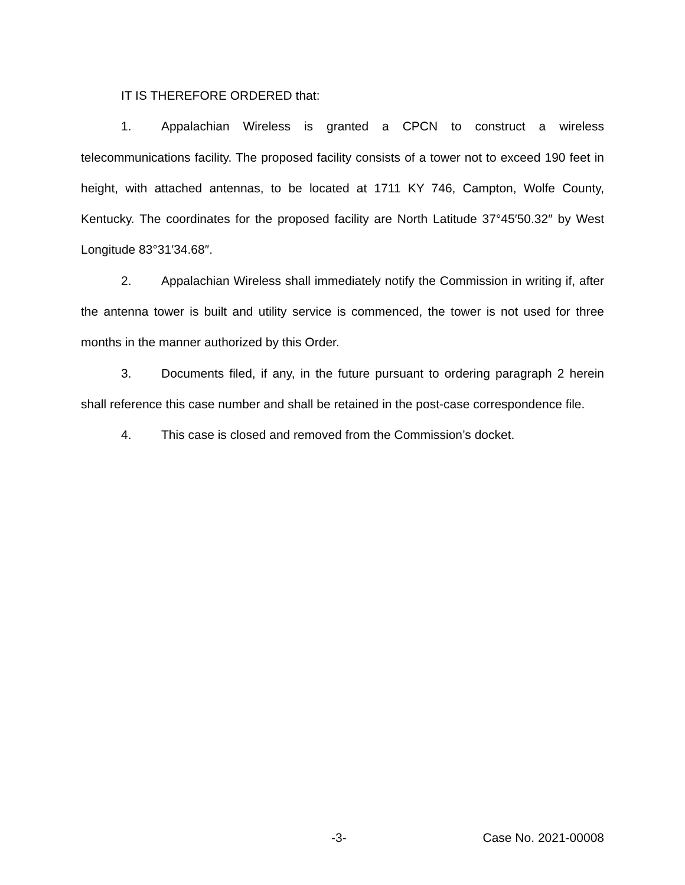IT IS THEREFORE ORDERED that:
1. Appalachian Wireless is granted a CPCN to construct a wireless telecommunications facility. The proposed facility consists of a tower not to exceed 190 feet in height, with attached antennas, to be located at 1711 KY 746, Campton, Wolfe County, Kentucky. The coordinates for the proposed facility are North Latitude 37°45′50.32″ by West Longitude 83°31′34.68″.
2. Appalachian Wireless shall immediately notify the Commission in writing if, after the antenna tower is built and utility service is commenced, the tower is not used for three months in the manner authorized by this Order.
3. Documents filed, if any, in the future pursuant to ordering paragraph 2 herein shall reference this case number and shall be retained in the post-case correspondence file.
4. This case is closed and removed from the Commission’s docket.
-3- Case No. 2021-00008